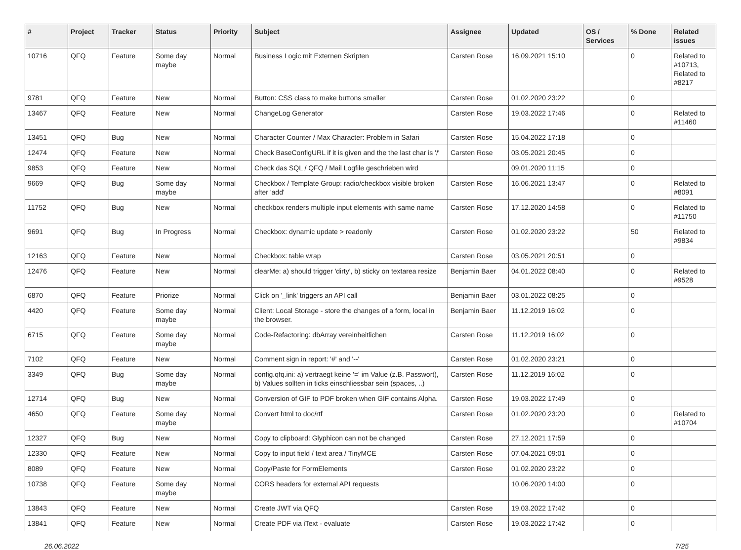| # | Project | Tracker | Status | Priority | Subject | Assignee | Updated | OS / Services | % Done | Related issues |
| --- | --- | --- | --- | --- | --- | --- | --- | --- | --- | --- |
| 10716 | QFQ | Feature | Some day maybe | Normal | Business Logic mit Externen Skripten | Carsten Rose | 16.09.2021 15:10 | | 0 | Related to #10713, Related to #8217 |
| 9781 | QFQ | Feature | New | Normal | Button: CSS class to make buttons smaller | Carsten Rose | 01.02.2020 23:22 | | 0 | |
| 13467 | QFQ | Feature | New | Normal | ChangeLog Generator | Carsten Rose | 19.03.2022 17:46 | | 0 | Related to #11460 |
| 13451 | QFQ | Bug | New | Normal | Character Counter / Max Character: Problem in Safari | Carsten Rose | 15.04.2022 17:18 | | 0 | |
| 12474 | QFQ | Feature | New | Normal | Check BaseConfigURL if it is given and the the last char is '/' | Carsten Rose | 03.05.2021 20:45 | | 0 | |
| 9853 | QFQ | Feature | New | Normal | Check das SQL / QFQ / Mail Logfile geschrieben wird | | 09.01.2020 11:15 | | 0 | |
| 9669 | QFQ | Bug | Some day maybe | Normal | Checkbox / Template Group: radio/checkbox visible broken after 'add' | Carsten Rose | 16.06.2021 13:47 | | 0 | Related to #8091 |
| 11752 | QFQ | Bug | New | Normal | checkbox renders multiple input elements with same name | Carsten Rose | 17.12.2020 14:58 | | 0 | Related to #11750 |
| 9691 | QFQ | Bug | In Progress | Normal | Checkbox: dynamic update > readonly | Carsten Rose | 01.02.2020 23:22 | | 50 | Related to #9834 |
| 12163 | QFQ | Feature | New | Normal | Checkbox: table wrap | Carsten Rose | 03.05.2021 20:51 | | 0 | |
| 12476 | QFQ | Feature | New | Normal | clearMe: a) should trigger 'dirty', b) sticky on textarea resize | Benjamin Baer | 04.01.2022 08:40 | | 0 | Related to #9528 |
| 6870 | QFQ | Feature | Priorize | Normal | Click on '_link' triggers an API call | Benjamin Baer | 03.01.2022 08:25 | | 0 | |
| 4420 | QFQ | Feature | Some day maybe | Normal | Client: Local Storage - store the changes of a form, local in the browser. | Benjamin Baer | 11.12.2019 16:02 | | 0 | |
| 6715 | QFQ | Feature | Some day maybe | Normal | Code-Refactoring: dbArray vereinheitlichen | Carsten Rose | 11.12.2019 16:02 | | 0 | |
| 7102 | QFQ | Feature | New | Normal | Comment sign in report: '#' and '--' | Carsten Rose | 01.02.2020 23:21 | | 0 | |
| 3349 | QFQ | Bug | Some day maybe | Normal | config.qfq.ini: a) vertraegt keine '=' im Value (z.B. Passwort), b) Values sollten in ticks einschliessbar sein (spaces, ..) | Carsten Rose | 11.12.2019 16:02 | | 0 | |
| 12714 | QFQ | Bug | New | Normal | Conversion of GIF to PDF broken when GIF contains Alpha. | Carsten Rose | 19.03.2022 17:49 | | 0 | |
| 4650 | QFQ | Feature | Some day maybe | Normal | Convert html to doc/rtf | Carsten Rose | 01.02.2020 23:20 | | 0 | Related to #10704 |
| 12327 | QFQ | Bug | New | Normal | Copy to clipboard: Glyphicon can not be changed | Carsten Rose | 27.12.2021 17:59 | | 0 | |
| 12330 | QFQ | Feature | New | Normal | Copy to input field / text area / TinyMCE | Carsten Rose | 07.04.2021 09:01 | | 0 | |
| 8089 | QFQ | Feature | New | Normal | Copy/Paste for FormElements | Carsten Rose | 01.02.2020 23:22 | | 0 | |
| 10738 | QFQ | Feature | Some day maybe | Normal | CORS headers for external API requests | | 10.06.2020 14:00 | | 0 | |
| 13843 | QFQ | Feature | New | Normal | Create JWT via QFQ | Carsten Rose | 19.03.2022 17:42 | | 0 | |
| 13841 | QFQ | Feature | New | Normal | Create PDF via iText - evaluate | Carsten Rose | 19.03.2022 17:42 | | 0 | |
26.06.2022 7/25